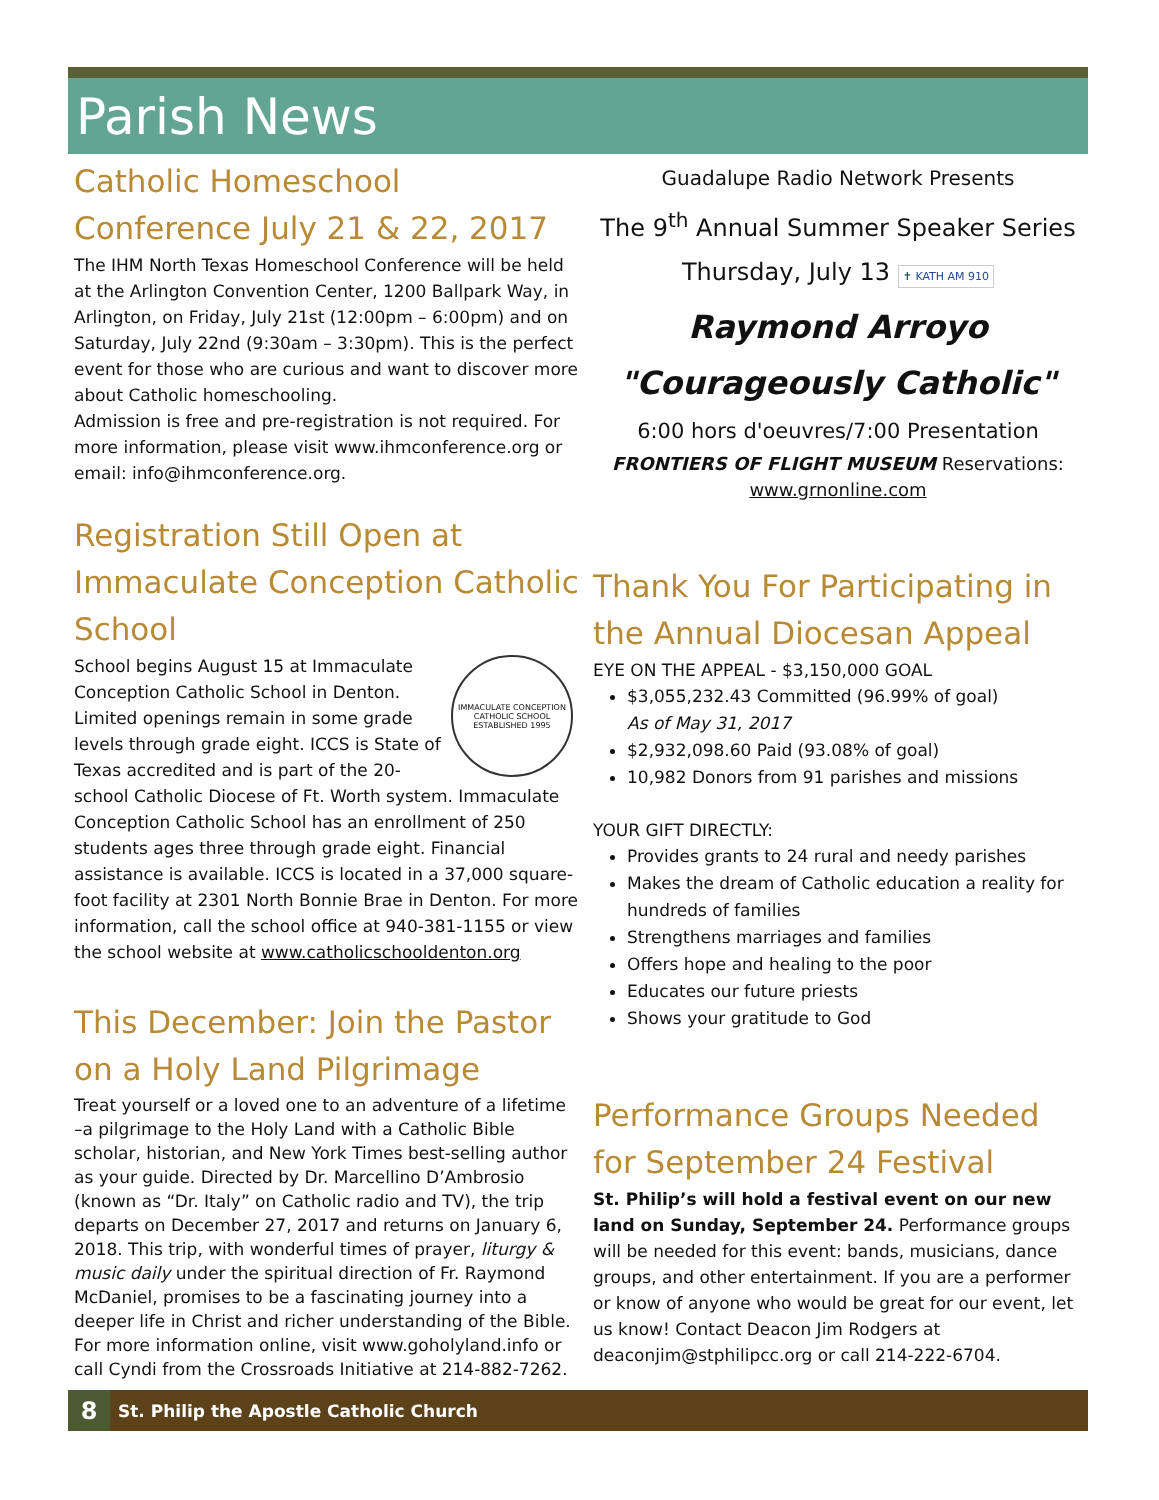Parish News
Catholic Homeschool Conference July 21 & 22, 2017
The IHM North Texas Homeschool Conference will be held at the Arlington Convention Center, 1200 Ballpark Way, in Arlington, on Friday, July 21st (12:00pm – 6:00pm) and on Saturday, July 22nd (9:30am – 3:30pm). This is the perfect event for those who are curious and want to discover more about Catholic homeschooling.
Admission is free and pre-registration is not required. For more information, please visit www.ihmconference.org or email: info@ihmconference.org.
Registration Still Open at Immaculate Conception Catholic School
IMMACULATE CONCEPTION CATHOLIC SCHOOL
ESTABLISHED 1995
School begins August 15 at Immaculate Conception Catholic School in Denton. Limited openings remain in some grade levels through grade eight. ICCS is State of Texas accredited and is part of the 20-school Catholic Diocese of Ft. Worth system. Immaculate Conception Catholic School has an enrollment of 250 students ages three through grade eight. Financial assistance is available. ICCS is located in a 37,000 square-foot facility at 2301 North Bonnie Brae in Denton. For more information, call the school office at 940-381-1155 or view the school website at www.catholicschooldenton.org
This December: Join the Pastor on a Holy Land Pilgrimage
Treat yourself or a loved one to an adventure of a lifetime –a pilgrimage to the Holy Land with a Catholic Bible scholar, historian, and New York Times best-selling author as your guide. Directed by Dr. Marcellino D’Ambrosio (known as “Dr. Italy” on Catholic radio and TV), the trip departs on December 27, 2017 and returns on January 6, 2018. This trip, with wonderful times of prayer, liturgy & music daily under the spiritual direction of Fr. Raymond McDaniel, promises to be a fascinating journey into a deeper life in Christ and richer understanding of the Bible. For more information online, visit www.goholyland.info or call Cyndi from the Crossroads Initiative at 214-882-7262.
Guadalupe Radio Network Presents
The 9<sup>th</sup> Annual Summer Speaker Series
Thursday, July 13 ✝ KATH AM 910
Raymond Arroyo
"Courageously Catholic"
6:00 hors d'oeuvres/7:00 Presentation
FRONTIERS OF FLIGHT MUSEUM Reservations:
www.grnonline.com
Thank You For Participating in the Annual Diocesan Appeal
EYE ON THE APPEAL - $3,150,000 GOAL
$3,055,232.43 Committed (96.99% of goal)
As of May 31, 2017
$2,932,098.60 Paid (93.08% of goal)
10,982 Donors from 91 parishes and missions
YOUR GIFT DIRECTLY:
Provides grants to 24 rural and needy parishes
Makes the dream of Catholic education a reality for hundreds of families
Strengthens marriages and families
Offers hope and healing to the poor
Educates our future priests
Shows your gratitude to God
Performance Groups Needed for September 24 Festival
St. Philip’s will hold a festival event on our new land on Sunday, September 24. Performance groups will be needed for this event: bands, musicians, dance groups, and other entertainment. If you are a performer or know of anyone who would be great for our event, let us know! Contact Deacon Jim Rodgers at deaconjim@stphilipcc.org or call 214-222-6704.
8 St. Philip the Apostle Catholic Church